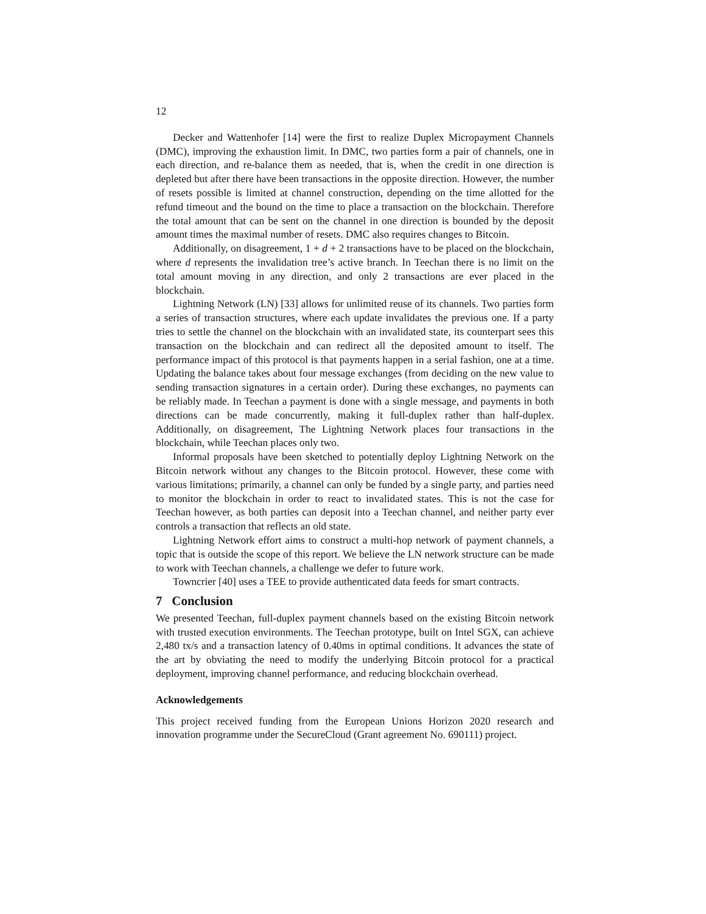12
Decker and Wattenhofer [14] were the first to realize Duplex Micropayment Channels (DMC), improving the exhaustion limit. In DMC, two parties form a pair of channels, one in each direction, and re-balance them as needed, that is, when the credit in one direction is depleted but after there have been transactions in the opposite direction. However, the number of resets possible is limited at channel construction, depending on the time allotted for the refund timeout and the bound on the time to place a transaction on the blockchain. Therefore the total amount that can be sent on the channel in one direction is bounded by the deposit amount times the maximal number of resets. DMC also requires changes to Bitcoin.
Additionally, on disagreement, 1 + d + 2 transactions have to be placed on the blockchain, where d represents the invalidation tree’s active branch. In Teechan there is no limit on the total amount moving in any direction, and only 2 transactions are ever placed in the blockchain.
Lightning Network (LN) [33] allows for unlimited reuse of its channels. Two parties form a series of transaction structures, where each update invalidates the previous one. If a party tries to settle the channel on the blockchain with an invalidated state, its counterpart sees this transaction on the blockchain and can redirect all the deposited amount to itself. The performance impact of this protocol is that payments happen in a serial fashion, one at a time. Updating the balance takes about four message exchanges (from deciding on the new value to sending transaction signatures in a certain order). During these exchanges, no payments can be reliably made. In Teechan a payment is done with a single message, and payments in both directions can be made concurrently, making it full-duplex rather than half-duplex. Additionally, on disagreement, The Lightning Network places four transactions in the blockchain, while Teechan places only two.
Informal proposals have been sketched to potentially deploy Lightning Network on the Bitcoin network without any changes to the Bitcoin protocol. However, these come with various limitations; primarily, a channel can only be funded by a single party, and parties need to monitor the blockchain in order to react to invalidated states. This is not the case for Teechan however, as both parties can deposit into a Teechan channel, and neither party ever controls a transaction that reflects an old state.
Lightning Network effort aims to construct a multi-hop network of payment channels, a topic that is outside the scope of this report. We believe the LN network structure can be made to work with Teechan channels, a challenge we defer to future work.
Towncrier [40] uses a TEE to provide authenticated data feeds for smart contracts.
7 Conclusion
We presented Teechan, full-duplex payment channels based on the existing Bitcoin network with trusted execution environments. The Teechan prototype, built on Intel SGX, can achieve 2,480 tx/s and a transaction latency of 0.40ms in optimal conditions. It advances the state of the art by obviating the need to modify the underlying Bitcoin protocol for a practical deployment, improving channel performance, and reducing blockchain overhead.
Acknowledgements
This project received funding from the European Unions Horizon 2020 research and innovation programme under the SecureCloud (Grant agreement No. 690111) project.